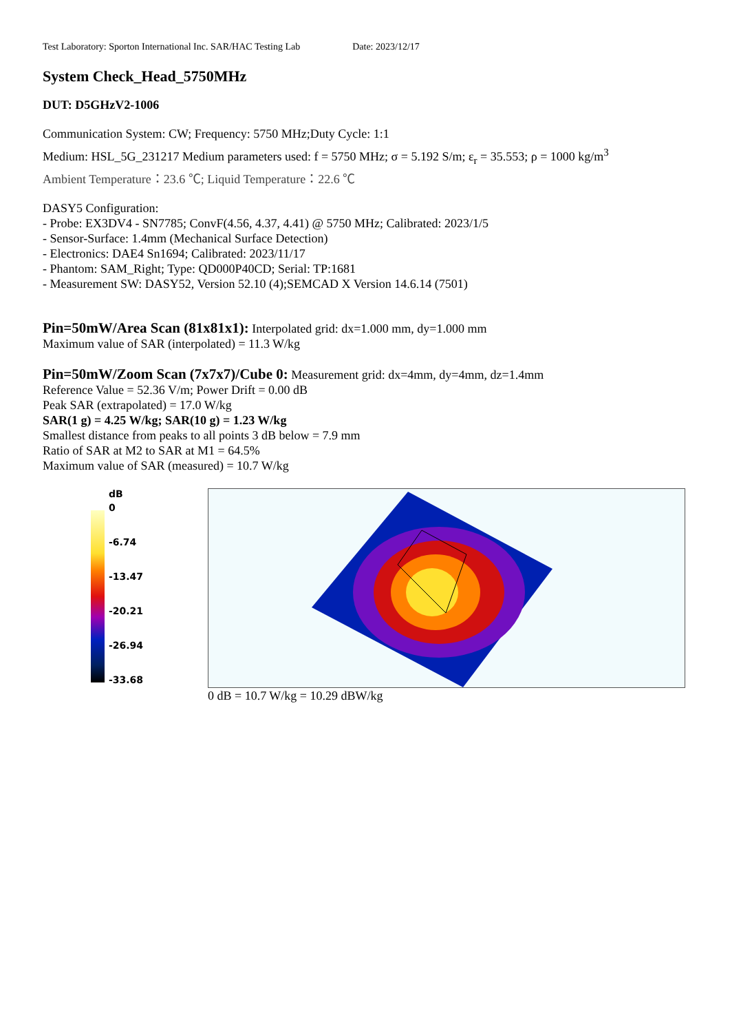Test Laboratory: Sporton International Inc. SAR/HAC Testing Lab Date: 2023/12/17
System Check_Head_5750MHz
DUT: D5GHzV2-1006
Communication System: CW; Frequency: 5750 MHz;Duty Cycle: 1:1
Medium: HSL_5G_231217 Medium parameters used: f = 5750 MHz; σ = 5.192 S/m; ε<sub>r</sub> = 35.553; ρ = 1000 kg/m<sup>3</sup>
Ambient Temperature：23.6 ℃; Liquid Temperature：22.6 ℃
DASY5 Configuration:
- Probe: EX3DV4 - SN7785; ConvF(4.56, 4.37, 4.41) @ 5750 MHz; Calibrated: 2023/1/5
- Sensor-Surface: 1.4mm (Mechanical Surface Detection)
- Electronics: DAE4 Sn1694; Calibrated: 2023/11/17
- Phantom: SAM_Right; Type: QD000P40CD; Serial: TP:1681
- Measurement SW: DASY52, Version 52.10 (4);SEMCAD X Version 14.6.14 (7501)
Pin=50mW/Area Scan (81x81x1): Interpolated grid: dx=1.000 mm, dy=1.000 mm
Maximum value of SAR (interpolated) = 11.3 W/kg
Pin=50mW/Zoom Scan (7x7x7)/Cube 0: Measurement grid: dx=4mm, dy=4mm, dz=1.4mm
Reference Value = 52.36 V/m; Power Drift = 0.00 dB
Peak SAR (extrapolated) = 17.0 W/kg
SAR(1 g) = 4.25 W/kg; SAR(10 g) = 1.23 W/kg
Smallest distance from peaks to all points 3 dB below = 7.9 mm
Ratio of SAR at M2 to SAR at M1 = 64.5%
Maximum value of SAR (measured) = 10.7 W/kg
dB
0
-6.74
-13.47
-20.21
-26.94
-33.68
0 dB = 10.7 W/kg = 10.29 dBW/kg